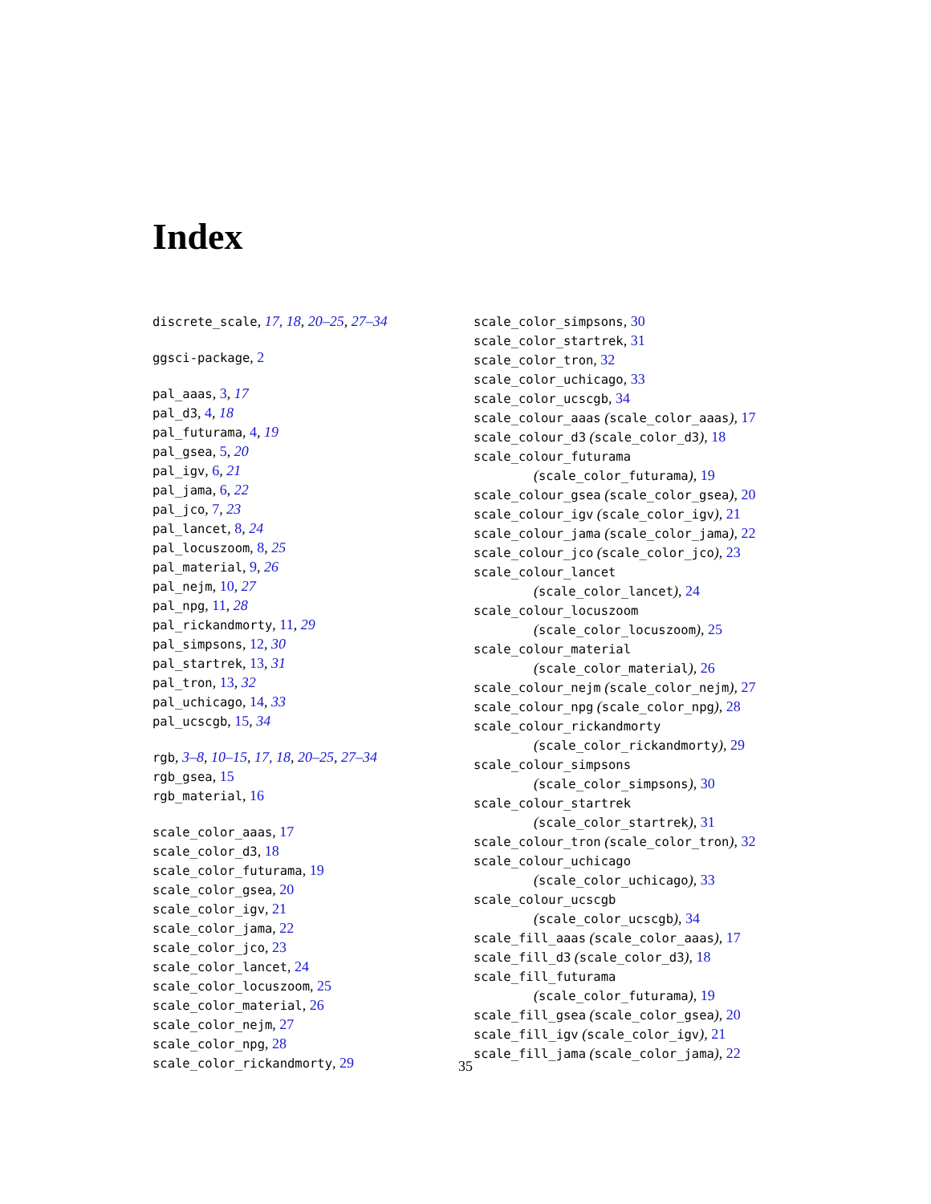Index
discrete_scale, 17, 18, 20–25, 27–34
ggsci-package, 2
pal_aaas, 3, 17
pal_d3, 4, 18
pal_futurama, 4, 19
pal_gsea, 5, 20
pal_igv, 6, 21
pal_jama, 6, 22
pal_jco, 7, 23
pal_lancet, 8, 24
pal_locuszoom, 8, 25
pal_material, 9, 26
pal_nejm, 10, 27
pal_npg, 11, 28
pal_rickandmorty, 11, 29
pal_simpsons, 12, 30
pal_startrek, 13, 31
pal_tron, 13, 32
pal_uchicago, 14, 33
pal_ucscgb, 15, 34
rgb, 3–8, 10–15, 17, 18, 20–25, 27–34
rgb_gsea, 15
rgb_material, 16
scale_color_aaas, 17
scale_color_d3, 18
scale_color_futurama, 19
scale_color_gsea, 20
scale_color_igv, 21
scale_color_jama, 22
scale_color_jco, 23
scale_color_lancet, 24
scale_color_locuszoom, 25
scale_color_material, 26
scale_color_nejm, 27
scale_color_npg, 28
scale_color_rickandmorty, 29
scale_color_simpsons, 30
scale_color_startrek, 31
scale_color_tron, 32
scale_color_uchicago, 33
scale_color_ucscgb, 34
scale_colour_aaas (scale_color_aaas), 17
scale_colour_d3 (scale_color_d3), 18
scale_colour_futurama
(scale_color_futurama), 19
scale_colour_gsea (scale_color_gsea), 20
scale_colour_igv (scale_color_igv), 21
scale_colour_jama (scale_color_jama), 22
scale_colour_jco (scale_color_jco), 23
scale_colour_lancet
(scale_color_lancet), 24
scale_colour_locuszoom
(scale_color_locuszoom), 25
scale_colour_material
(scale_color_material), 26
scale_colour_nejm (scale_color_nejm), 27
scale_colour_npg (scale_color_npg), 28
scale_colour_rickandmorty
(scale_color_rickandmorty), 29
scale_colour_simpsons
(scale_color_simpsons), 30
scale_colour_startrek
(scale_color_startrek), 31
scale_colour_tron (scale_color_tron), 32
scale_colour_uchicago
(scale_color_uchicago), 33
scale_colour_ucscgb
(scale_color_ucscgb), 34
scale_fill_aaas (scale_color_aaas), 17
scale_fill_d3 (scale_color_d3), 18
scale_fill_futurama
(scale_color_futurama), 19
scale_fill_gsea (scale_color_gsea), 20
scale_fill_igv (scale_color_igv), 21
scale_fill_jama (scale_color_jama), 22
35